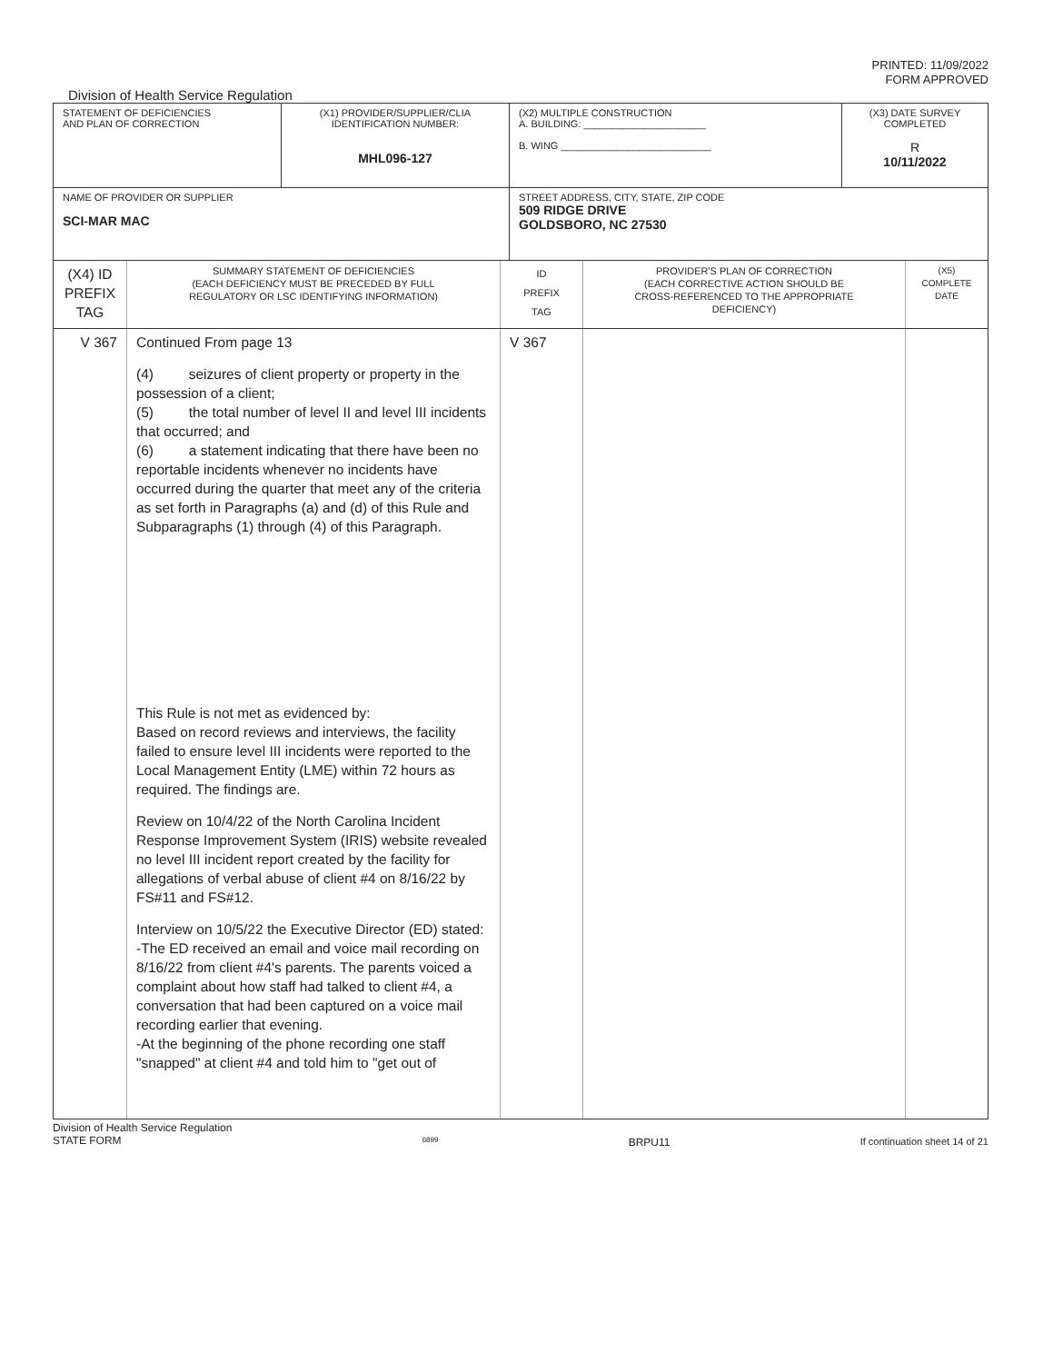PRINTED: 11/09/2022
FORM APPROVED
Division of Health Service Regulation
| STATEMENT OF DEFICIENCIES AND PLAN OF CORRECTION | (X1) PROVIDER/SUPPLIER/CLIA IDENTIFICATION NUMBER: MHL096-127 | (X2) MULTIPLE CONSTRUCTION A. BUILDING: ______________________ B. WING ___________________________ | (X3) DATE SURVEY COMPLETED R 10/11/2022 |
| NAME OF PROVIDER OR SUPPLIER SCI-MAR MAC | | STREET ADDRESS, CITY, STATE, ZIP CODE 509 RIDGE DRIVE GOLDSBORO, NC 27530 | |
| (X4) ID PREFIX TAG | SUMMARY STATEMENT OF DEFICIENCIES (EACH DEFICIENCY MUST BE PRECEDED BY FULL REGULATORY OR LSC IDENTIFYING INFORMATION) | ID PREFIX TAG | PROVIDER'S PLAN OF CORRECTION (EACH CORRECTIVE ACTION SHOULD BE CROSS-REFERENCED TO THE APPROPRIATE DEFICIENCY) | (X5) COMPLETE DATE |
| V 367 | Continued From page 13 (4) seizures of client property or property in the possession of a client; (5) the total number of level II and level III incidents that occurred; and (6) a statement indicating that there have been no reportable incidents whenever no incidents have occurred during the quarter that meet any of the criteria as set forth in Paragraphs (a) and (d) of this Rule and Subparagraphs (1) through (4) of this Paragraph. This Rule is not met as evidenced by: Based on record reviews and interviews, the facility failed to ensure level III incidents were reported to the Local Management Entity (LME) within 72 hours as required. The findings are. Review on 10/4/22 of the North Carolina Incident Response Improvement System (IRIS) website revealed no level III incident report created by the facility for allegations of verbal abuse of client #4 on 8/16/22 by FS#11 and FS#12. Interview on 10/5/22 the Executive Director (ED) stated: -The ED received an email and voice mail recording on 8/16/22 from client #4's parents. The parents voiced a complaint about how staff had talked to client #4, a conversation that had been captured on a voice mail recording earlier that evening. -At the beginning of the phone recording one staff "snapped" at client #4 and told him to "get out of | V 367 | | |
Division of Health Service Regulation
STATE FORM 6899 BRPU11 If continuation sheet 14 of 21